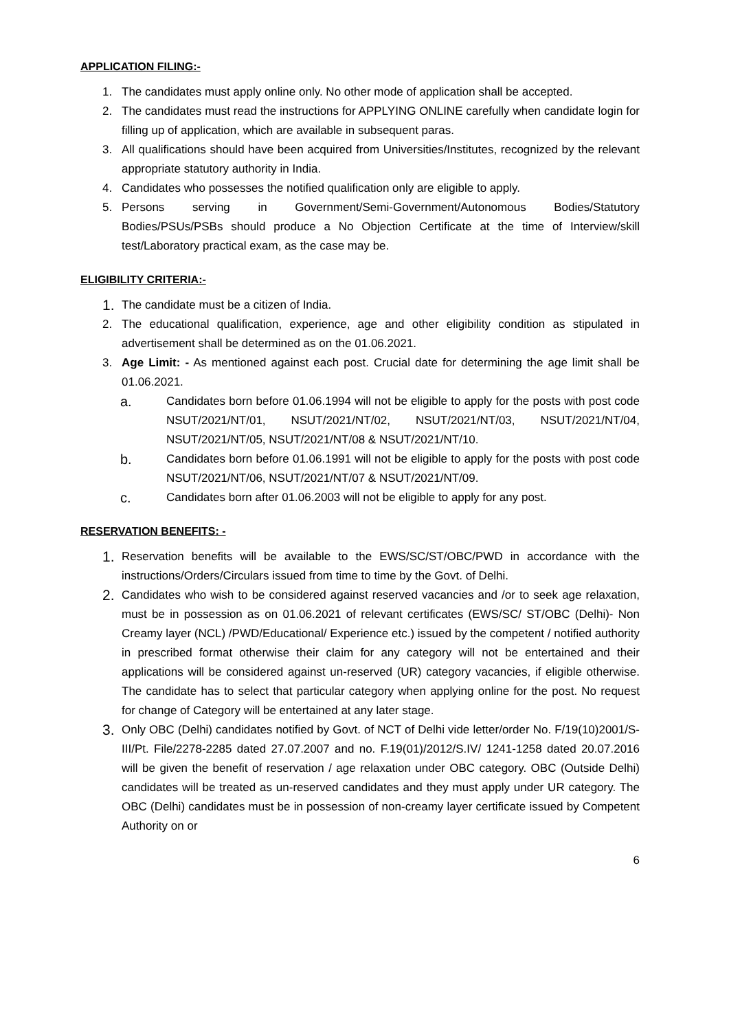APPLICATION FILING:-
1. The candidates must apply online only. No other mode of application shall be accepted.
2. The candidates must read the instructions for APPLYING ONLINE carefully when candidate login for filling up of application, which are available in subsequent paras.
3. All qualifications should have been acquired from Universities/Institutes, recognized by the relevant appropriate statutory authority in India.
4. Candidates who possesses the notified qualification only are eligible to apply.
5. Persons serving in Government/Semi-Government/Autonomous Bodies/Statutory Bodies/PSUs/PSBs should produce a No Objection Certificate at the time of Interview/skill test/Laboratory practical exam, as the case may be.
ELIGIBILITY CRITERIA:-
1. The candidate must be a citizen of India.
2. The educational qualification, experience, age and other eligibility condition as stipulated in advertisement shall be determined as on the 01.06.2021.
3. Age Limit: - As mentioned against each post. Crucial date for determining the age limit shall be 01.06.2021.
a. Candidates born before 01.06.1994 will not be eligible to apply for the posts with post code NSUT/2021/NT/01, NSUT/2021/NT/02, NSUT/2021/NT/03, NSUT/2021/NT/04, NSUT/2021/NT/05, NSUT/2021/NT/08 & NSUT/2021/NT/10.
b. Candidates born before 01.06.1991 will not be eligible to apply for the posts with post code NSUT/2021/NT/06, NSUT/2021/NT/07 & NSUT/2021/NT/09.
c. Candidates born after 01.06.2003 will not be eligible to apply for any post.
RESERVATION BENEFITS: -
1. Reservation benefits will be available to the EWS/SC/ST/OBC/PWD in accordance with the instructions/Orders/Circulars issued from time to time by the Govt. of Delhi.
2. Candidates who wish to be considered against reserved vacancies and /or to seek age relaxation, must be in possession as on 01.06.2021 of relevant certificates (EWS/SC/ ST/OBC (Delhi)- Non Creamy layer (NCL) /PWD/Educational/ Experience etc.) issued by the competent / notified authority in prescribed format otherwise their claim for any category will not be entertained and their applications will be considered against un-reserved (UR) category vacancies, if eligible otherwise. The candidate has to select that particular category when applying online for the post. No request for change of Category will be entertained at any later stage.
3. Only OBC (Delhi) candidates notified by Govt. of NCT of Delhi vide letter/order No. F/19(10)2001/S-III/Pt. File/2278-2285 dated 27.07.2007 and no. F.19(01)/2012/S.IV/ 1241-1258 dated 20.07.2016 will be given the benefit of reservation / age relaxation under OBC category. OBC (Outside Delhi) candidates will be treated as un-reserved candidates and they must apply under UR category. The OBC (Delhi) candidates must be in possession of non-creamy layer certificate issued by Competent Authority on or
6